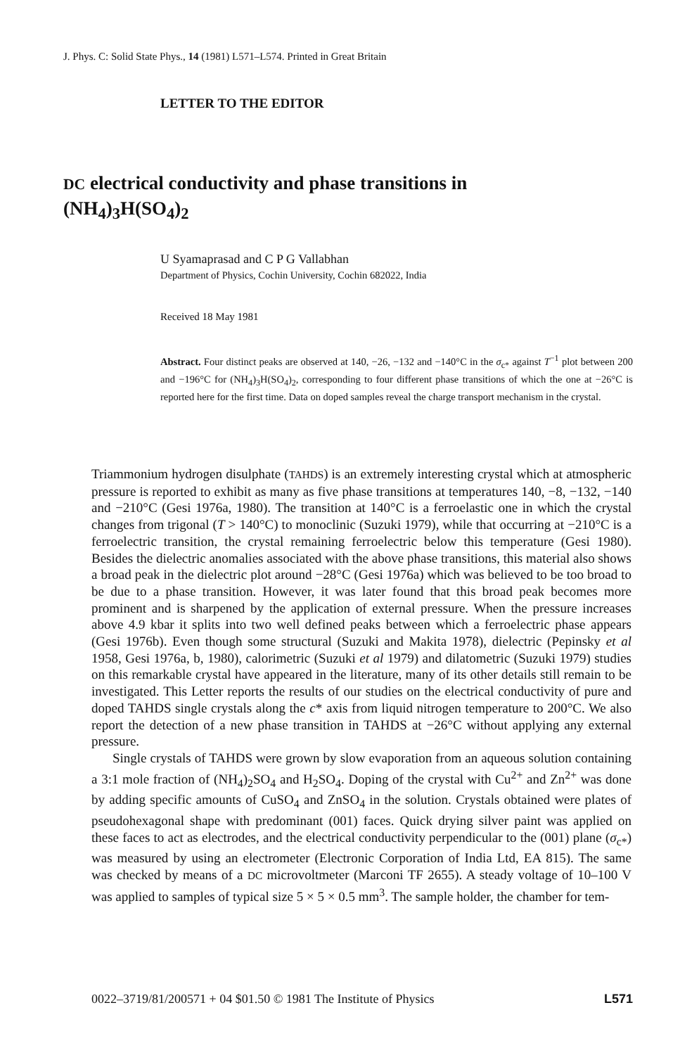J. Phys. C: Solid State Phys., 14 (1981) L571–L574. Printed in Great Britain
LETTER TO THE EDITOR
DC electrical conductivity and phase transitions in
(NH<sub>4</sub>)<sub>3</sub>H(SO<sub>4</sub>)<sub>2</sub>
U Syamaprasad and C P G Vallabhan
Department of Physics, Cochin University, Cochin 682022, India
Received 18 May 1981
Abstract. Four distinct peaks are observed at 140, −26, −132 and −140°C in the σ<sub>c*</sub> against T<sup>−1</sup> plot between 200 and −196°C for (NH<sub>4</sub>)<sub>3</sub>H(SO<sub>4</sub>)<sub>2</sub>, corresponding to four different phase transitions of which the one at −26°C is reported here for the first time. Data on doped samples reveal the charge transport mechanism in the crystal.
Triammonium hydrogen disulphate (TAHDS) is an extremely interesting crystal which at atmospheric pressure is reported to exhibit as many as five phase transitions at temperatures 140, −8, −132, −140 and −210°C (Gesi 1976a, 1980). The transition at 140°C is a ferroelastic one in which the crystal changes from trigonal (T > 140°C) to monoclinic (Suzuki 1979), while that occurring at −210°C is a ferroelectric transition, the crystal remaining ferroelectric below this temperature (Gesi 1980). Besides the dielectric anomalies associated with the above phase transitions, this material also shows a broad peak in the dielectric plot around −28°C (Gesi 1976a) which was believed to be too broad to be due to a phase transition. However, it was later found that this broad peak becomes more prominent and is sharpened by the application of external pressure. When the pressure increases above 4.9 kbar it splits into two well defined peaks between which a ferroelectric phase appears (Gesi 1976b). Even though some structural (Suzuki and Makita 1978), dielectric (Pepinsky et al 1958, Gesi 1976a, b, 1980), calorimetric (Suzuki et al 1979) and dilatometric (Suzuki 1979) studies on this remarkable crystal have appeared in the literature, many of its other details still remain to be investigated. This Letter reports the results of our studies on the electrical conductivity of pure and doped TAHDS single crystals along the c* axis from liquid nitrogen temperature to 200°C. We also report the detection of a new phase transition in TAHDS at −26°C without applying any external pressure.
Single crystals of TAHDS were grown by slow evaporation from an aqueous solution containing a 3:1 mole fraction of (NH<sub>4</sub>)<sub>2</sub>SO<sub>4</sub> and H<sub>2</sub>SO<sub>4</sub>. Doping of the crystal with Cu<sup>2+</sup> and Zn<sup>2+</sup> was done by adding specific amounts of CuSO<sub>4</sub> and ZnSO<sub>4</sub> in the solution. Crystals obtained were plates of pseudohexagonal shape with predominant (001) faces. Quick drying silver paint was applied on these faces to act as electrodes, and the electrical conductivity perpendicular to the (001) plane (σ<sub>c*</sub>) was measured by using an electrometer (Electronic Corporation of India Ltd, EA 815). The same was checked by means of a DC microvoltmeter (Marconi TF 2655). A steady voltage of 10–100 V was applied to samples of typical size 5 × 5 × 0.5 mm<sup>3</sup>. The sample holder, the chamber for tem-
0022–3719/81/200571 + 04 $01.50 © 1981 The Institute of Physics L571